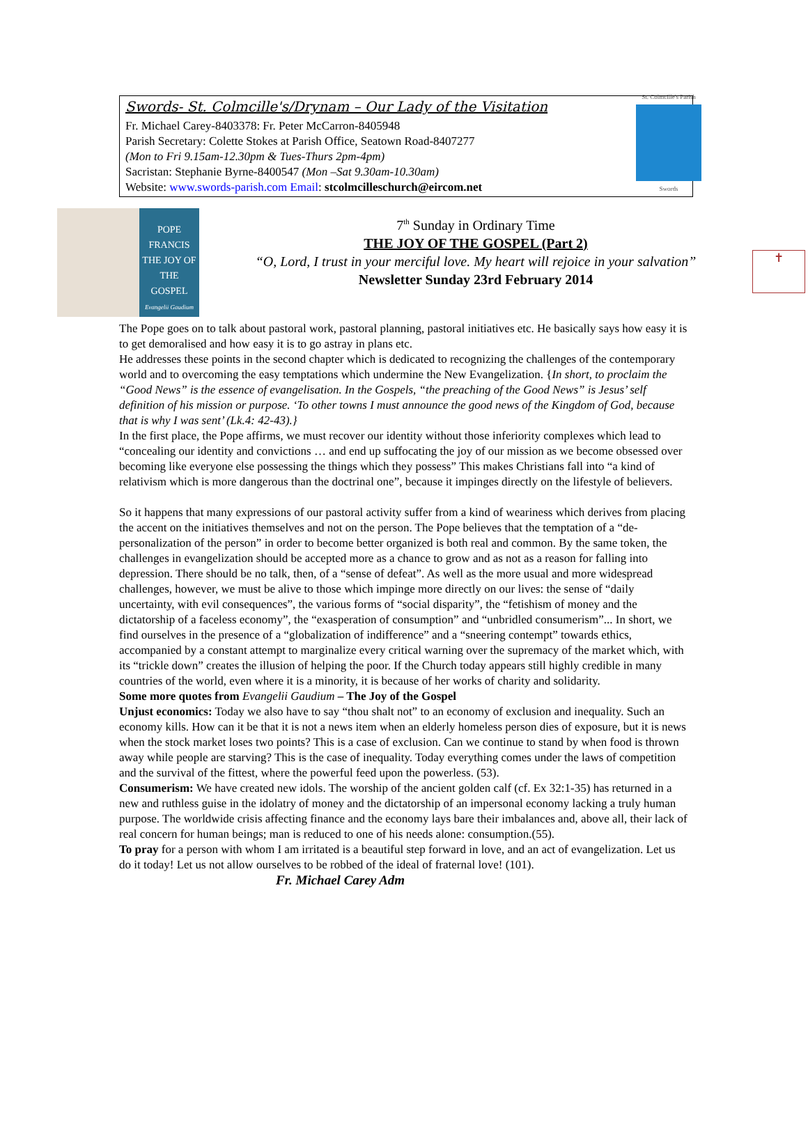Swords- St. Colmcille's/Drynam – Our Lady of the Visitation
Fr. Michael Carey-8403378: Fr. Peter McCarron-8405948
Parish Secretary: Colette Stokes at Parish Office, Seatown Road-8407277
(Mon to Fri 9.15am-12.30pm & Tues-Thurs 2pm-4pm)
Sacristan: Stephanie Byrne-8400547 (Mon –Sat 9.30am-10.30am)
Website: www.swords-parish.com Email: stcolmcilleschurch@eircom.net
St. Colmcille's Parish
Swords
POPE FRANCIS
THE JOY OF THE GOSPEL
Evangelii Gaudium
7<sup>th</sup> Sunday in Ordinary Time
THE JOY OF THE GOSPEL (Part 2)
“O, Lord, I trust in your merciful love. My heart will rejoice in your salvation”
Newsletter Sunday 23rd February 2014
✝
The Pope goes on to talk about pastoral work, pastoral planning, pastoral initiatives etc. He basically says how easy it is to get demoralised and how easy it is to go astray in plans etc.
He addresses these points in the second chapter which is dedicated to recognizing the challenges of the contemporary world and to overcoming the easy temptations which undermine the New Evangelization. {In short, to proclaim the “Good News” is the essence of evangelisation. In the Gospels, “the preaching of the Good News” is Jesus’ self definition of his mission or purpose. ‘To other towns I must announce the good news of the Kingdom of God, because that is why I was sent’ (Lk.4: 42-43).}
In the first place, the Pope affirms, we must recover our identity without those inferiority complexes which lead to “concealing our identity and convictions … and end up suffocating the joy of our mission as we become obsessed over becoming like everyone else possessing the things which they possess” This makes Christians fall into “a kind of relativism which is more dangerous than the doctrinal one”, because it impinges directly on the lifestyle of believers.
So it happens that many expressions of our pastoral activity suffer from a kind of weariness which derives from placing the accent on the initiatives themselves and not on the person. The Pope believes that the temptation of a “de-personalization of the person” in order to become better organized is both real and common. By the same token, the challenges in evangelization should be accepted more as a chance to grow and as not as a reason for falling into depression. There should be no talk, then, of a “sense of defeat”. As well as the more usual and more widespread challenges, however, we must be alive to those which impinge more directly on our lives: the sense of “daily uncertainty, with evil consequences”, the various forms of “social disparity”, the “fetishism of money and the dictatorship of a faceless economy”, the “exasperation of consumption” and “unbridled consumerism”... In short, we find ourselves in the presence of a “globalization of indifference” and a “sneering contempt” towards ethics, accompanied by a constant attempt to marginalize every critical warning over the supremacy of the market which, with its “trickle down” creates the illusion of helping the poor. If the Church today appears still highly credible in many countries of the world, even where it is a minority, it is because of her works of charity and solidarity.
Some more quotes from Evangelii Gaudium – The Joy of the Gospel
Unjust economics: Today we also have to say “thou shalt not” to an economy of exclusion and inequality. Such an economy kills. How can it be that it is not a news item when an elderly homeless person dies of exposure, but it is news when the stock market loses two points? This is a case of exclusion. Can we continue to stand by when food is thrown away while people are starving? This is the case of inequality. Today everything comes under the laws of competition and the survival of the fittest, where the powerful feed upon the powerless. (53).
Consumerism: We have created new idols. The worship of the ancient golden calf (cf. Ex 32:1-35) has returned in a new and ruthless guise in the idolatry of money and the dictatorship of an impersonal economy lacking a truly human purpose. The worldwide crisis affecting finance and the economy lays bare their imbalances and, above all, their lack of real concern for human beings; man is reduced to one of his needs alone: consumption.(55).
To pray for a person with whom I am irritated is a beautiful step forward in love, and an act of evangelization. Let us do it today! Let us not allow ourselves to be robbed of the ideal of fraternal love! (101). Fr. Michael Carey Adm